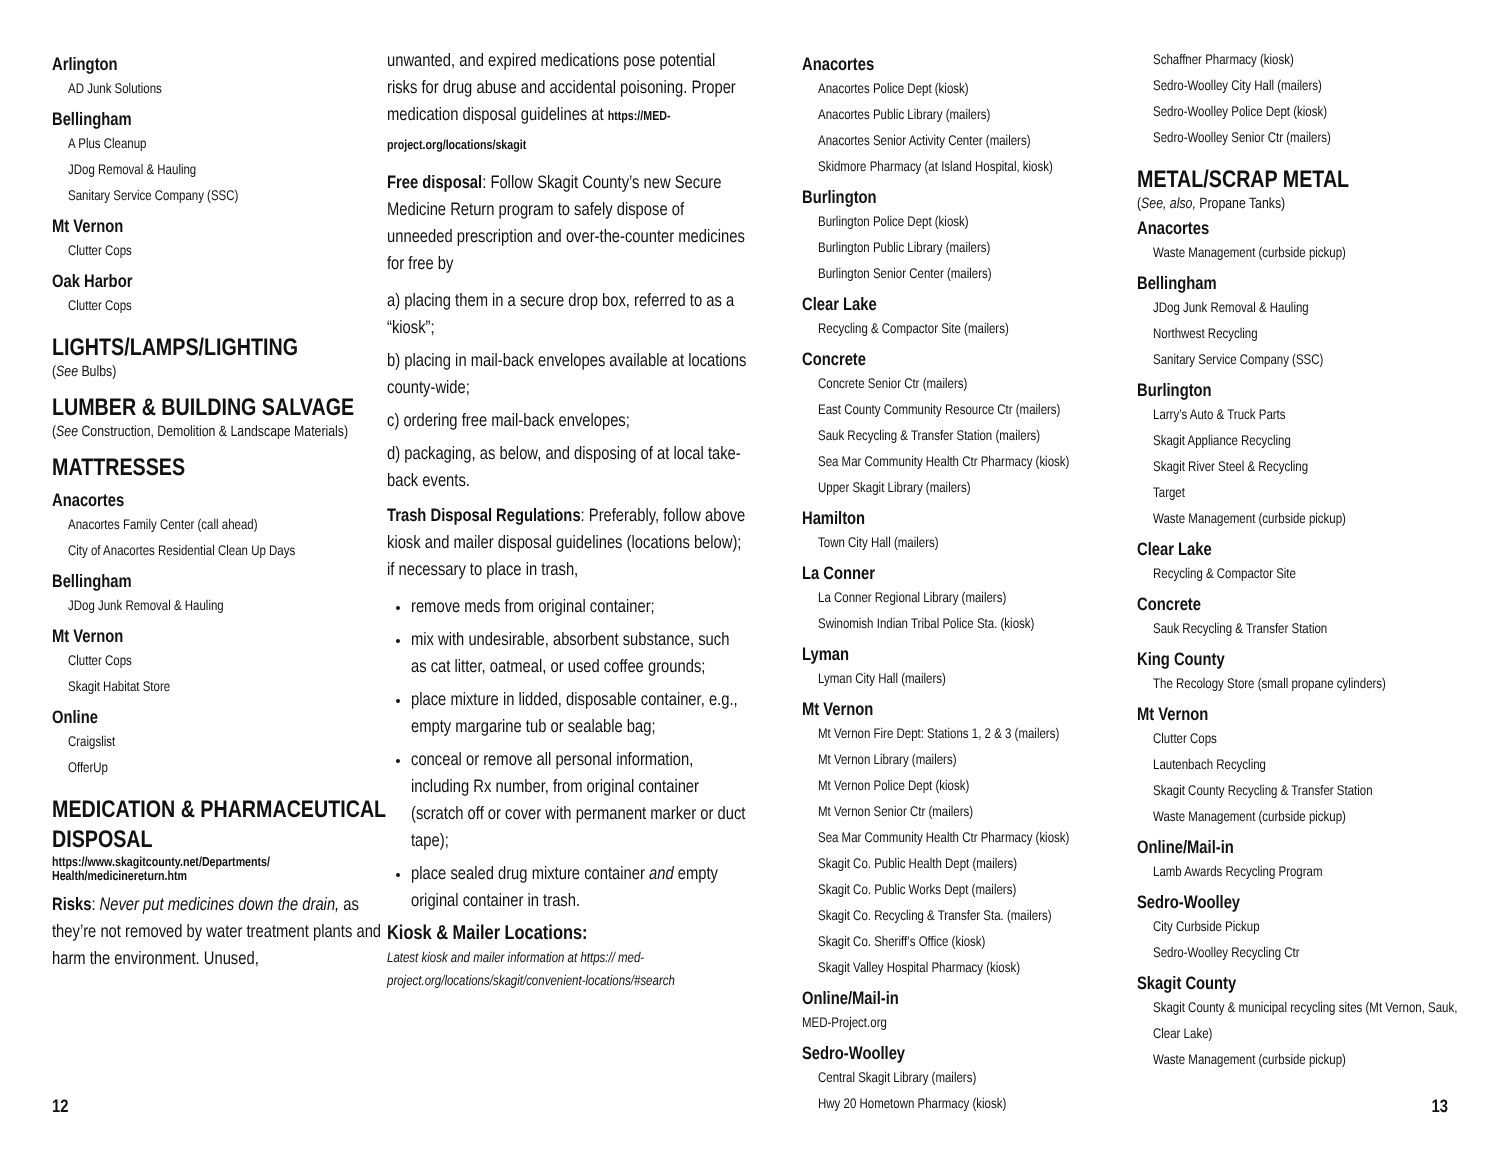Arlington
AD Junk Solutions
Bellingham
A Plus Cleanup
JDog Removal & Hauling
Sanitary Service Company (SSC)
Mt Vernon
Clutter Cops
Oak Harbor
Clutter Cops
LIGHTS/LAMPS/LIGHTING
(See Bulbs)
LUMBER & BUILDING SALVAGE
(See Construction, Demolition & Landscape Materials)
MATTRESSES
Anacortes
Anacortes Family Center (call ahead)
City of Anacortes Residential Clean Up Days
Bellingham
JDog Junk Removal & Hauling
Mt Vernon
Clutter Cops
Skagit Habitat Store
Online
Craigslist
OfferUp
MEDICATION & PHARMACEUTICAL DISPOSAL
https://www.skagitcounty.net/Departments/ Health/medicinereturn.htm
Risks: Never put medicines down the drain, as they’re not removed by water treatment plants and harm the environment. Unused,
unwanted, and expired medications pose potential risks for drug abuse and accidental poisoning. Proper medication disposal guidelines at https://MED-project.org/locations/skagit
Free disposal: Follow Skagit County’s new Secure Medicine Return program to safely dispose of unneeded prescription and over-the-counter medicines for free by
a) placing them in a secure drop box, referred to as a “kiosk”;
b) placing in mail-back envelopes available at locations county-wide;
c) ordering free mail-back envelopes;
d) packaging, as below, and disposing of at local take-back events.
Trash Disposal Regulations: Preferably, follow above kiosk and mailer disposal guidelines (locations below); if necessary to place in trash,
remove meds from original container;
mix with undesirable, absorbent substance, such as cat litter, oatmeal, or used coffee grounds;
place mixture in lidded, disposable container, e.g., empty margarine tub or sealable bag;
conceal or remove all personal information, including Rx number, from original container (scratch off or cover with permanent marker or duct tape);
place sealed drug mixture container and empty original container in trash.
Kiosk & Mailer Locations:
Latest kiosk and mailer information at https:// med-project.org/locations/skagit/convenient-locations/#search
Anacortes
Anacortes Police Dept (kiosk)
Anacortes Public Library (mailers)
Anacortes Senior Activity Center (mailers)
Skidmore Pharmacy (at Island Hospital, kiosk)
Burlington
Burlington Police Dept (kiosk)
Burlington Public Library (mailers)
Burlington Senior Center (mailers)
Clear Lake
Recycling & Compactor Site (mailers)
Concrete
Concrete Senior Ctr (mailers)
East County Community Resource Ctr (mailers)
Sauk Recycling & Transfer Station (mailers)
Sea Mar Community Health Ctr Pharmacy (kiosk)
Upper Skagit Library (mailers)
Hamilton
Town City Hall (mailers)
La Conner
La Conner Regional Library (mailers)
Swinomish Indian Tribal Police Sta. (kiosk)
Lyman
Lyman City Hall (mailers)
Mt Vernon
Mt Vernon Fire Dept: Stations 1, 2 & 3 (mailers)
Mt Vernon Library (mailers)
Mt Vernon Police Dept (kiosk)
Mt Vernon Senior Ctr (mailers)
Sea Mar Community Health Ctr Pharmacy (kiosk)
Skagit Co. Public Health Dept (mailers)
Skagit Co. Public Works Dept (mailers)
Skagit Co. Recycling & Transfer Sta. (mailers)
Skagit Co. Sheriff’s Office (kiosk)
Skagit Valley Hospital Pharmacy (kiosk)
Online/Mail-in
MED-Project.org
Sedro-Woolley
Central Skagit Library (mailers)
Hwy 20 Hometown Pharmacy (kiosk)
Schaffner Pharmacy (kiosk)
Sedro-Woolley City Hall (mailers)
Sedro-Woolley Police Dept (kiosk)
Sedro-Woolley Senior Ctr (mailers)
METAL/SCRAP METAL
(See, also, Propane Tanks)
Anacortes
Waste Management (curbside pickup)
Bellingham
JDog Junk Removal & Hauling
Northwest Recycling
Sanitary Service Company (SSC)
Burlington
Larry’s Auto & Truck Parts
Skagit Appliance Recycling
Skagit River Steel & Recycling
Target
Waste Management (curbside pickup)
Clear Lake
Recycling & Compactor Site
Concrete
Sauk Recycling & Transfer Station
King County
The Recology Store (small propane cylinders)
Mt Vernon
Clutter Cops
Lautenbach Recycling
Skagit County Recycling & Transfer Station
Waste Management (curbside pickup)
Online/Mail-in
Lamb Awards Recycling Program
Sedro-Woolley
City Curbside Pickup
Sedro-Woolley Recycling Ctr
Skagit County
Skagit County & municipal recycling sites (Mt Vernon, Sauk, Clear Lake)
Waste Management (curbside pickup)
12 13